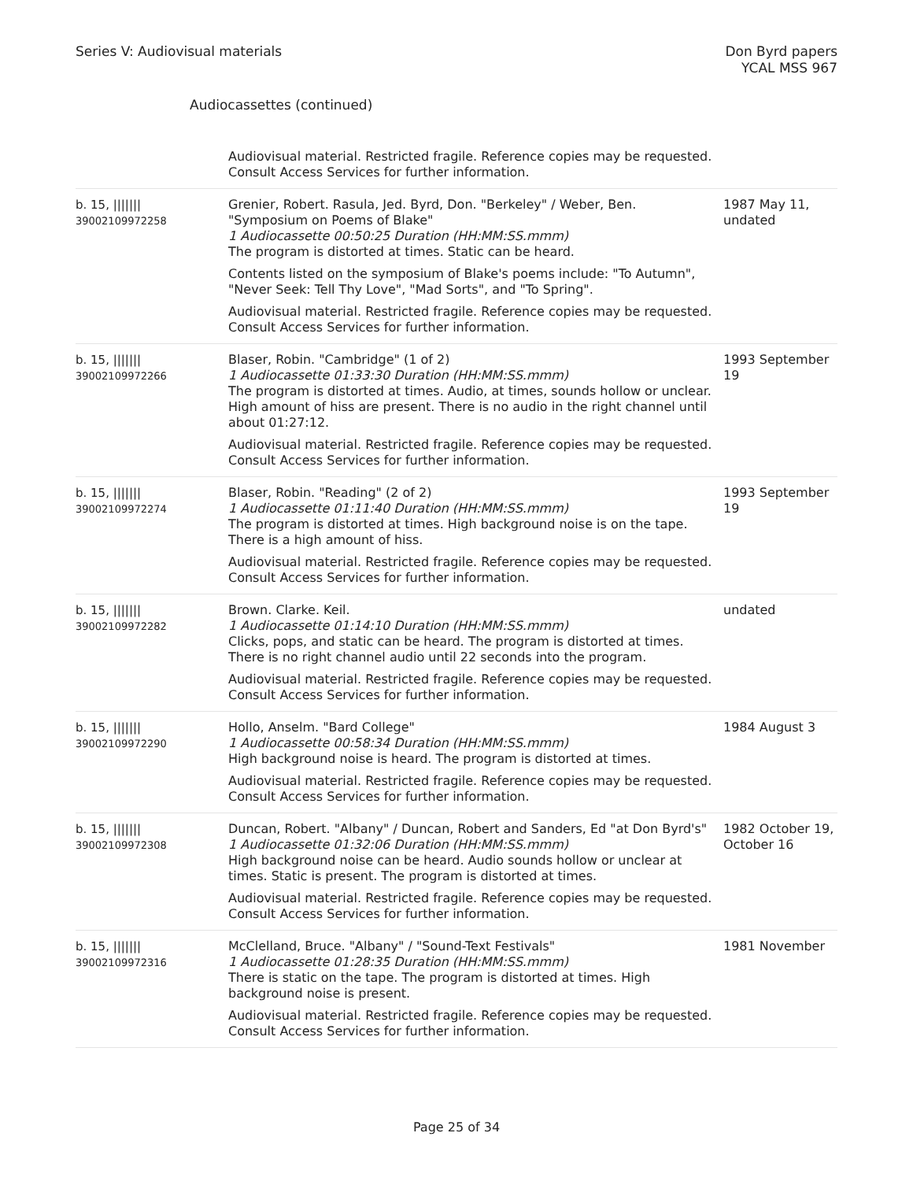Series V: Audiovisual materials
Don Byrd papers
YCAL MSS 967
Audiocassettes (continued)
| | Audiovisual material. Restricted fragile. Reference copies may be requested. Consult Access Services for further information. | |
| b. 15, /////// 39002109972258 | Grenier, Robert. Rasula, Jed. Byrd, Don. "Berkeley" / Weber, Ben. "Symposium on Poems of Blake" 1 Audiocassette 00:50:25 Duration (HH:MM:SS.mmm) The program is distorted at times. Static can be heard. Contents listed on the symposium of Blake's poems include: "To Autumn", "Never Seek: Tell Thy Love", "Mad Sorts", and "To Spring". Audiovisual material. Restricted fragile. Reference copies may be requested. Consult Access Services for further information. | 1987 May 11, undated |
| b. 15, /////// 39002109972266 | Blaser, Robin. "Cambridge" (1 of 2) 1 Audiocassette 01:33:30 Duration (HH:MM:SS.mmm) The program is distorted at times. Audio, at times, sounds hollow or unclear. High amount of hiss are present. There is no audio in the right channel until about 01:27:12. Audiovisual material. Restricted fragile. Reference copies may be requested. Consult Access Services for further information. | 1993 September 19 |
| b. 15, /////// 39002109972274 | Blaser, Robin. "Reading" (2 of 2) 1 Audiocassette 01:11:40 Duration (HH:MM:SS.mmm) The program is distorted at times. High background noise is on the tape. There is a high amount of hiss. Audiovisual material. Restricted fragile. Reference copies may be requested. Consult Access Services for further information. | 1993 September 19 |
| b. 15, /////// 39002109972282 | Brown. Clarke. Keil. 1 Audiocassette 01:14:10 Duration (HH:MM:SS.mmm) Clicks, pops, and static can be heard. The program is distorted at times. There is no right channel audio until 22 seconds into the program. Audiovisual material. Restricted fragile. Reference copies may be requested. Consult Access Services for further information. | undated |
| b. 15, /////// 39002109972290 | Hollo, Anselm. "Bard College" 1 Audiocassette 00:58:34 Duration (HH:MM:SS.mmm) High background noise is heard. The program is distorted at times. Audiovisual material. Restricted fragile. Reference copies may be requested. Consult Access Services for further information. | 1984 August 3 |
| b. 15, /////// 39002109972308 | Duncan, Robert. "Albany" / Duncan, Robert and Sanders, Ed "at Don Byrd's" 1 Audiocassette 01:32:06 Duration (HH:MM:SS.mmm) High background noise can be heard. Audio sounds hollow or unclear at times. Static is present. The program is distorted at times. Audiovisual material. Restricted fragile. Reference copies may be requested. Consult Access Services for further information. | 1982 October 19, October 16 |
| b. 15, /////// 39002109972316 | McClelland, Bruce. "Albany" / "Sound-Text Festivals" 1 Audiocassette 01:28:35 Duration (HH:MM:SS.mmm) There is static on the tape. The program is distorted at times. High background noise is present. Audiovisual material. Restricted fragile. Reference copies may be requested. Consult Access Services for further information. | 1981 November |
Page 25 of 34